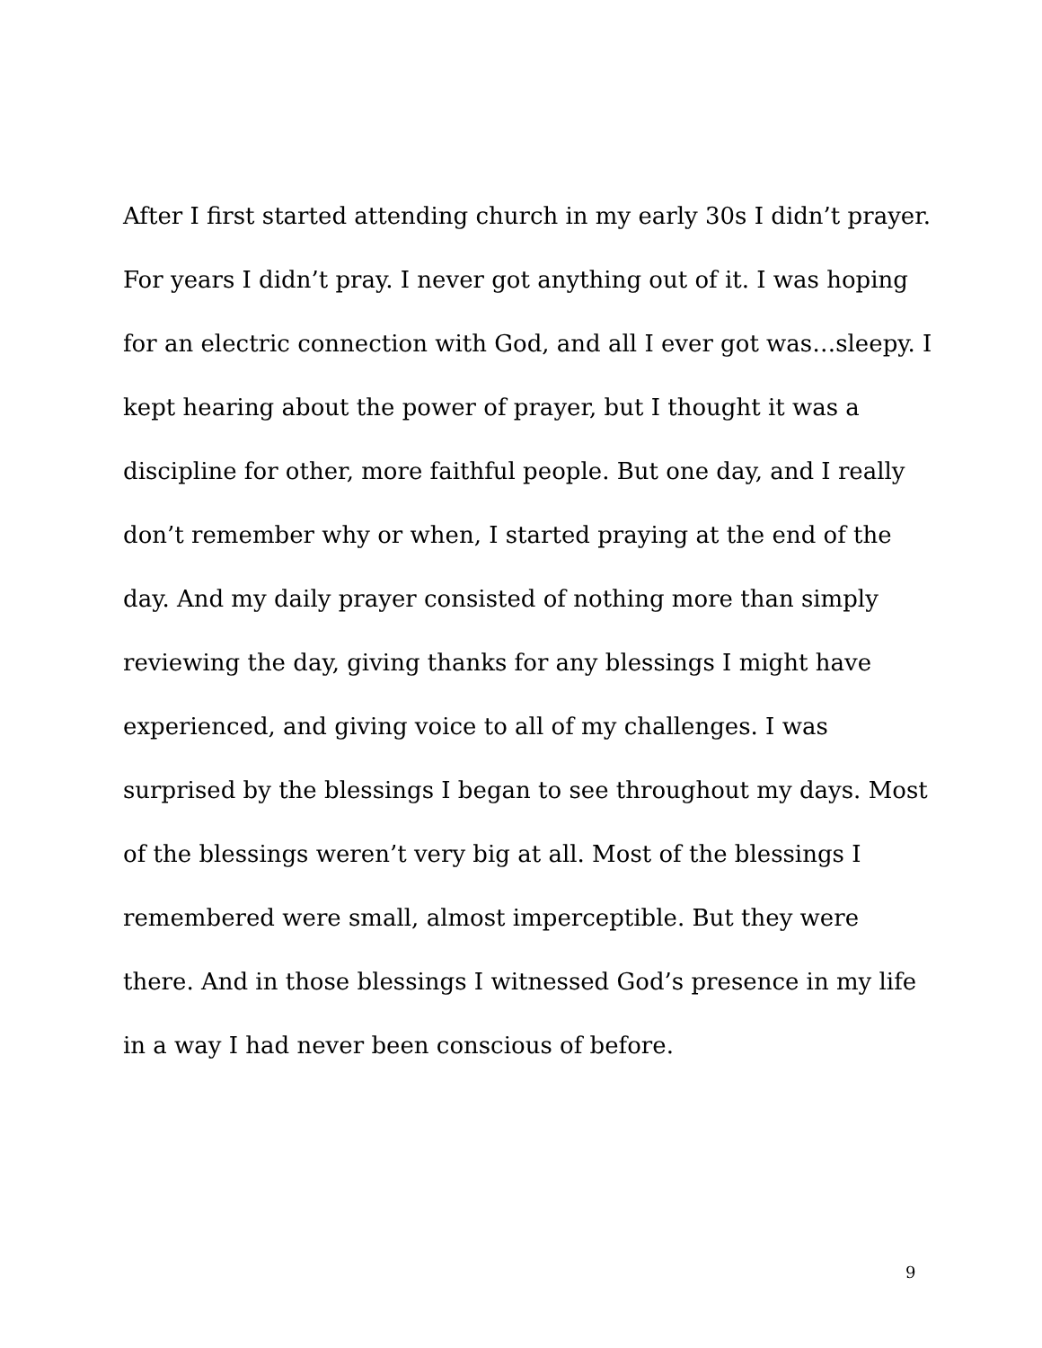After I first started attending church in my early 30s I didn’t prayer.
For years I didn’t pray. I never got anything out of it. I was hoping
for an electric connection with God, and all I ever got was…sleepy. I
kept hearing about the power of prayer, but I thought it was a
discipline for other, more faithful people. But one day, and I really
don’t remember why or when, I started praying at the end of the
day. And my daily prayer consisted of nothing more than simply
reviewing the day, giving thanks for any blessings I might have
experienced, and giving voice to all of my challenges. I was
surprised by the blessings I began to see throughout my days. Most
of the blessings weren’t very big at all. Most of the blessings I
remembered were small, almost imperceptible. But they were
there. And in those blessings I witnessed God’s presence in my life
in a way I had never been conscious of before.
9